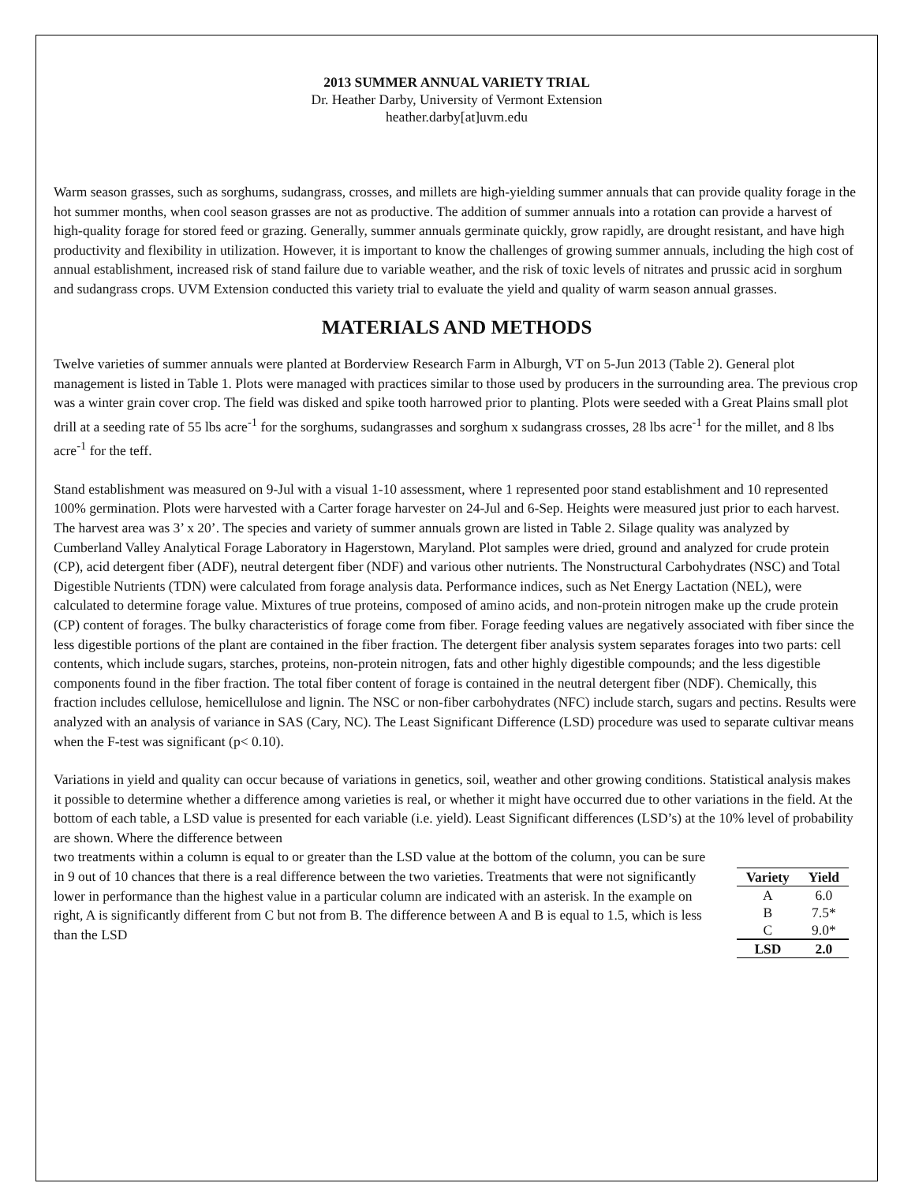2013 SUMMER ANNUAL VARIETY TRIAL
Dr. Heather Darby, University of Vermont Extension
heather.darby[at]uvm.edu
Warm season grasses, such as sorghums, sudangrass, crosses, and millets are high-yielding summer annuals that can provide quality forage in the hot summer months, when cool season grasses are not as productive. The addition of summer annuals into a rotation can provide a harvest of high-quality forage for stored feed or grazing. Generally, summer annuals germinate quickly, grow rapidly, are drought resistant, and have high productivity and flexibility in utilization. However, it is important to know the challenges of growing summer annuals, including the high cost of annual establishment, increased risk of stand failure due to variable weather, and the risk of toxic levels of nitrates and prussic acid in sorghum and sudangrass crops. UVM Extension conducted this variety trial to evaluate the yield and quality of warm season annual grasses.
MATERIALS AND METHODS
Twelve varieties of summer annuals were planted at Borderview Research Farm in Alburgh, VT on 5-Jun 2013 (Table 2). General plot management is listed in Table 1. Plots were managed with practices similar to those used by producers in the surrounding area. The previous crop was a winter grain cover crop. The field was disked and spike tooth harrowed prior to planting. Plots were seeded with a Great Plains small plot drill at a seeding rate of 55 lbs acre<sup>-1</sup> for the sorghums, sudangrasses and sorghum x sudangrass crosses, 28 lbs acre<sup>-1</sup> for the millet, and 8 lbs acre<sup>-1</sup> for the teff.
Stand establishment was measured on 9-Jul with a visual 1-10 assessment, where 1 represented poor stand establishment and 10 represented 100% germination. Plots were harvested with a Carter forage harvester on 24-Jul and 6-Sep. Heights were measured just prior to each harvest. The harvest area was 3’ x 20’. The species and variety of summer annuals grown are listed in Table 2. Silage quality was analyzed by Cumberland Valley Analytical Forage Laboratory in Hagerstown, Maryland. Plot samples were dried, ground and analyzed for crude protein (CP), acid detergent fiber (ADF), neutral detergent fiber (NDF) and various other nutrients. The Nonstructural Carbohydrates (NSC) and Total Digestible Nutrients (TDN) were calculated from forage analysis data. Performance indices, such as Net Energy Lactation (NEL), were calculated to determine forage value. Mixtures of true proteins, composed of amino acids, and non-protein nitrogen make up the crude protein (CP) content of forages. The bulky characteristics of forage come from fiber. Forage feeding values are negatively associated with fiber since the less digestible portions of the plant are contained in the fiber fraction. The detergent fiber analysis system separates forages into two parts: cell contents, which include sugars, starches, proteins, non-protein nitrogen, fats and other highly digestible compounds; and the less digestible components found in the fiber fraction. The total fiber content of forage is contained in the neutral detergent fiber (NDF). Chemically, this fraction includes cellulose, hemicellulose and lignin. The NSC or non-fiber carbohydrates (NFC) include starch, sugars and pectins. Results were analyzed with an analysis of variance in SAS (Cary, NC). The Least Significant Difference (LSD) procedure was used to separate cultivar means when the F-test was significant (p< 0.10).
Variations in yield and quality can occur because of variations in genetics, soil, weather and other growing conditions. Statistical analysis makes it possible to determine whether a difference among varieties is real, or whether it might have occurred due to other variations in the field. At the bottom of each table, a LSD value is presented for each variable (i.e. yield). Least Significant differences (LSD’s) at the 10% level of probability are shown. Where the difference between
two treatments within a column is equal to or greater than the LSD value at the bottom of the column, you can be sure in 9 out of 10 chances that there is a real difference between the two varieties. Treatments that were not significantly lower in performance than the highest value in a particular column are indicated with an asterisk. In the example on right, A is significantly different from C but not from B. The difference between A and B is equal to 1.5, which is less than the LSD
| Variety | Yield |
| --- | --- |
| A | 6.0 |
| B | 7.5* |
| C | 9.0* |
| LSD | 2.0 |